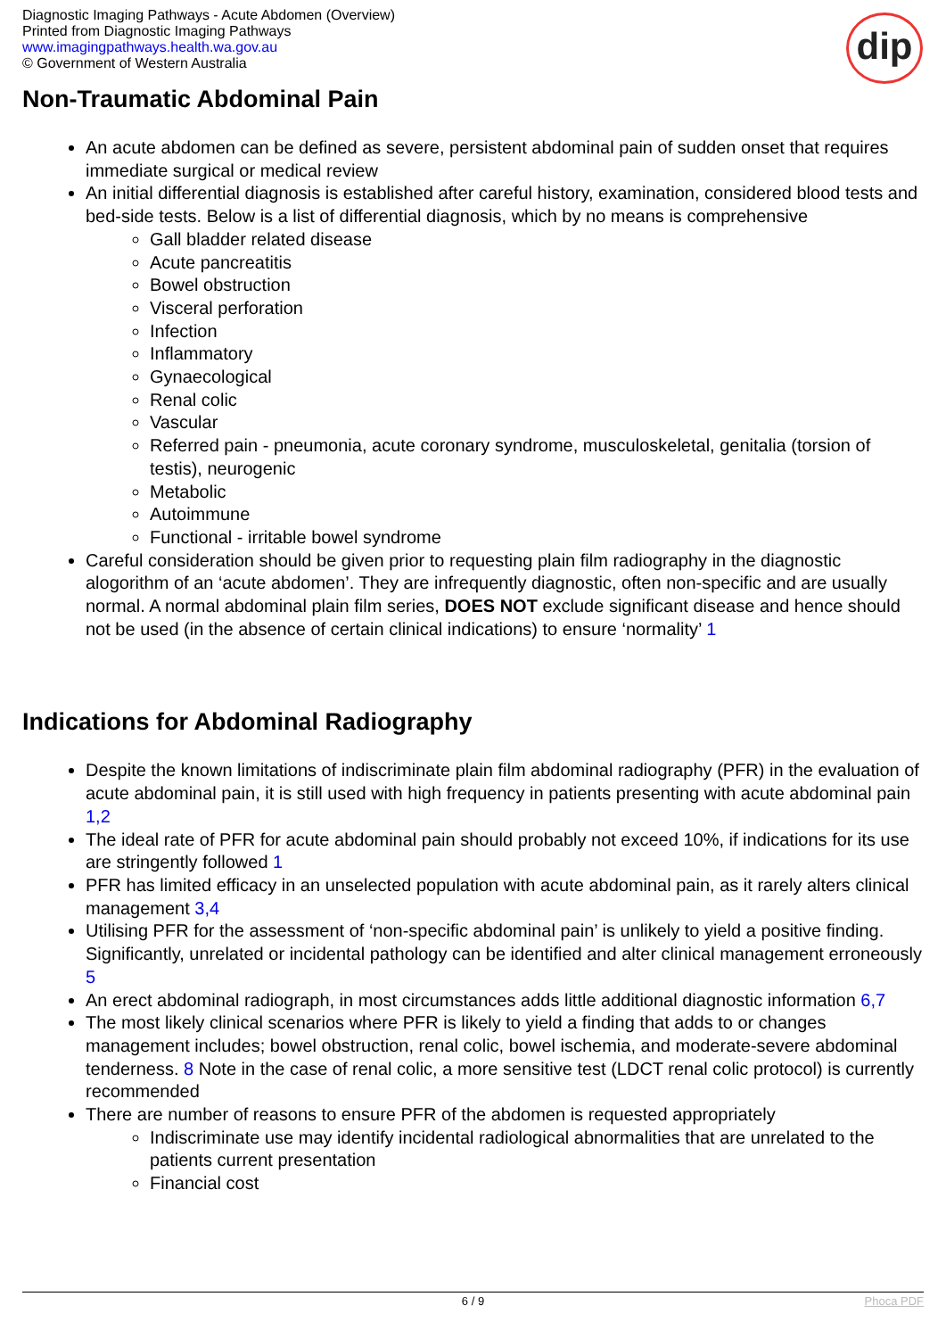Diagnostic Imaging Pathways - Acute Abdomen (Overview)
Printed from Diagnostic Imaging Pathways
www.imagingpathways.health.wa.gov.au
© Government of Western Australia
dip
Non-Traumatic Abdominal Pain
An acute abdomen can be defined as severe, persistent abdominal pain of sudden onset that requires immediate surgical or medical review
An initial differential diagnosis is established after careful history, examination, considered blood tests and bed-side tests. Below is a list of differential diagnosis, which by no means is comprehensive
Gall bladder related disease
Acute pancreatitis
Bowel obstruction
Visceral perforation
Infection
Inflammatory
Gynaecological
Renal colic
Vascular
Referred pain - pneumonia, acute coronary syndrome, musculoskeletal, genitalia (torsion of testis), neurogenic
Metabolic
Autoimmune
Functional - irritable bowel syndrome
Careful consideration should be given prior to requesting plain film radiography in the diagnostic alogorithm of an ‘acute abdomen’. They are infrequently diagnostic, often non-specific and are usually normal. A normal abdominal plain film series, DOES NOT exclude significant disease and hence should not be used (in the absence of certain clinical indications) to ensure ‘normality’ 1
Indications for Abdominal Radiography
Despite the known limitations of indiscriminate plain film abdominal radiography (PFR) in the evaluation of acute abdominal pain, it is still used with high frequency in patients presenting with acute abdominal pain 1,2
The ideal rate of PFR for acute abdominal pain should probably not exceed 10%, if indications for its use are stringently followed 1
PFR has limited efficacy in an unselected population with acute abdominal pain, as it rarely alters clinical management 3,4
Utilising PFR for the assessment of ‘non-specific abdominal pain’ is unlikely to yield a positive finding. Significantly, unrelated or incidental pathology can be identified and alter clinical management erroneously 5
An erect abdominal radiograph, in most circumstances adds little additional diagnostic information 6,7
The most likely clinical scenarios where PFR is likely to yield a finding that adds to or changes management includes; bowel obstruction, renal colic, bowel ischemia, and moderate-severe abdominal tenderness. 8 Note in the case of renal colic, a more sensitive test (LDCT renal colic protocol) is currently recommended
There are number of reasons to ensure PFR of the abdomen is requested appropriately
Indiscriminate use may identify incidental radiological abnormalities that are unrelated to the patients current presentation
Financial cost
6 / 9 Phoca PDF